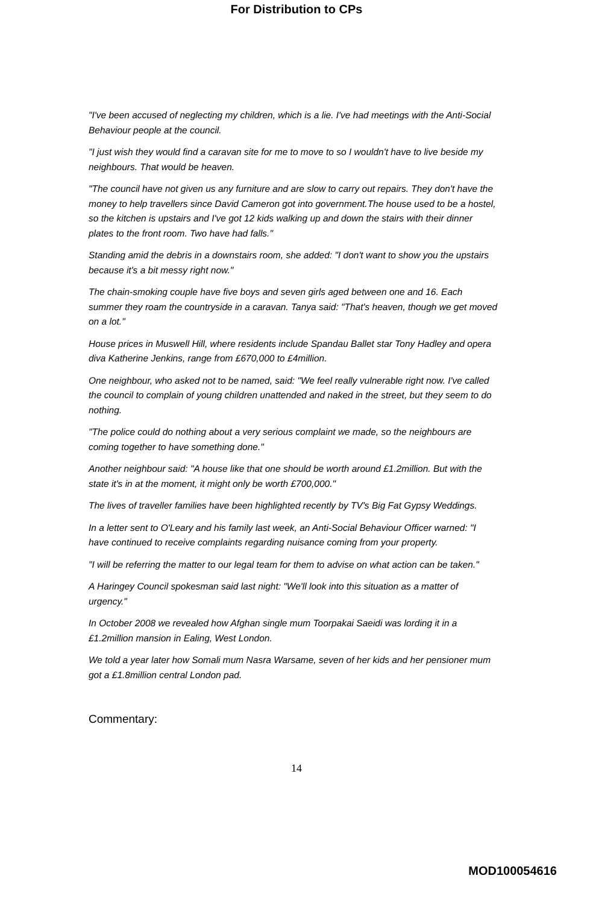For Distribution to CPs
"I've been accused of neglecting my children, which is a lie. I've had meetings with the Anti-Social Behaviour people at the council.
"I just wish they would find a caravan site for me to move to so I wouldn't have to live beside my neighbours. That would be heaven.
"The council have not given us any furniture and are slow to carry out repairs. They don't have the money to help travellers since David Cameron got into government.The house used to be a hostel, so the kitchen is upstairs and I've got 12 kids walking up and down the stairs with their dinner plates to the front room. Two have had falls."
Standing amid the debris in a downstairs room, she added: "I don't want to show you the upstairs because it's a bit messy right now."
The chain-smoking couple have five boys and seven girls aged between one and 16. Each summer they roam the countryside in a caravan. Tanya said: "That's heaven, though we get moved on a lot."
House prices in Muswell Hill, where residents include Spandau Ballet star Tony Hadley and opera diva Katherine Jenkins, range from £670,000 to £4million.
One neighbour, who asked not to be named, said: "We feel really vulnerable right now. I've called the council to complain of young children unattended and naked in the street, but they seem to do nothing.
"The police could do nothing about a very serious complaint we made, so the neighbours are coming together to have something done."
Another neighbour said: "A house like that one should be worth around £1.2million. But with the state it's in at the moment, it might only be worth £700,000."
The lives of traveller families have been highlighted recently by TV's Big Fat Gypsy Weddings.
In a letter sent to O'Leary and his family last week, an Anti-Social Behaviour Officer warned: "I have continued to receive complaints regarding nuisance coming from your property.
"I will be referring the matter to our legal team for them to advise on what action can be taken."
A Haringey Council spokesman said last night: "We'll look into this situation as a matter of urgency."
In October 2008 we revealed how Afghan single mum Toorpakai Saeidi was lording it in a £1.2million mansion in Ealing, West London.
We told a year later how Somali mum Nasra Warsame, seven of her kids and her pensioner mum got a £1.8million central London pad.
Commentary:
14
MOD100054616